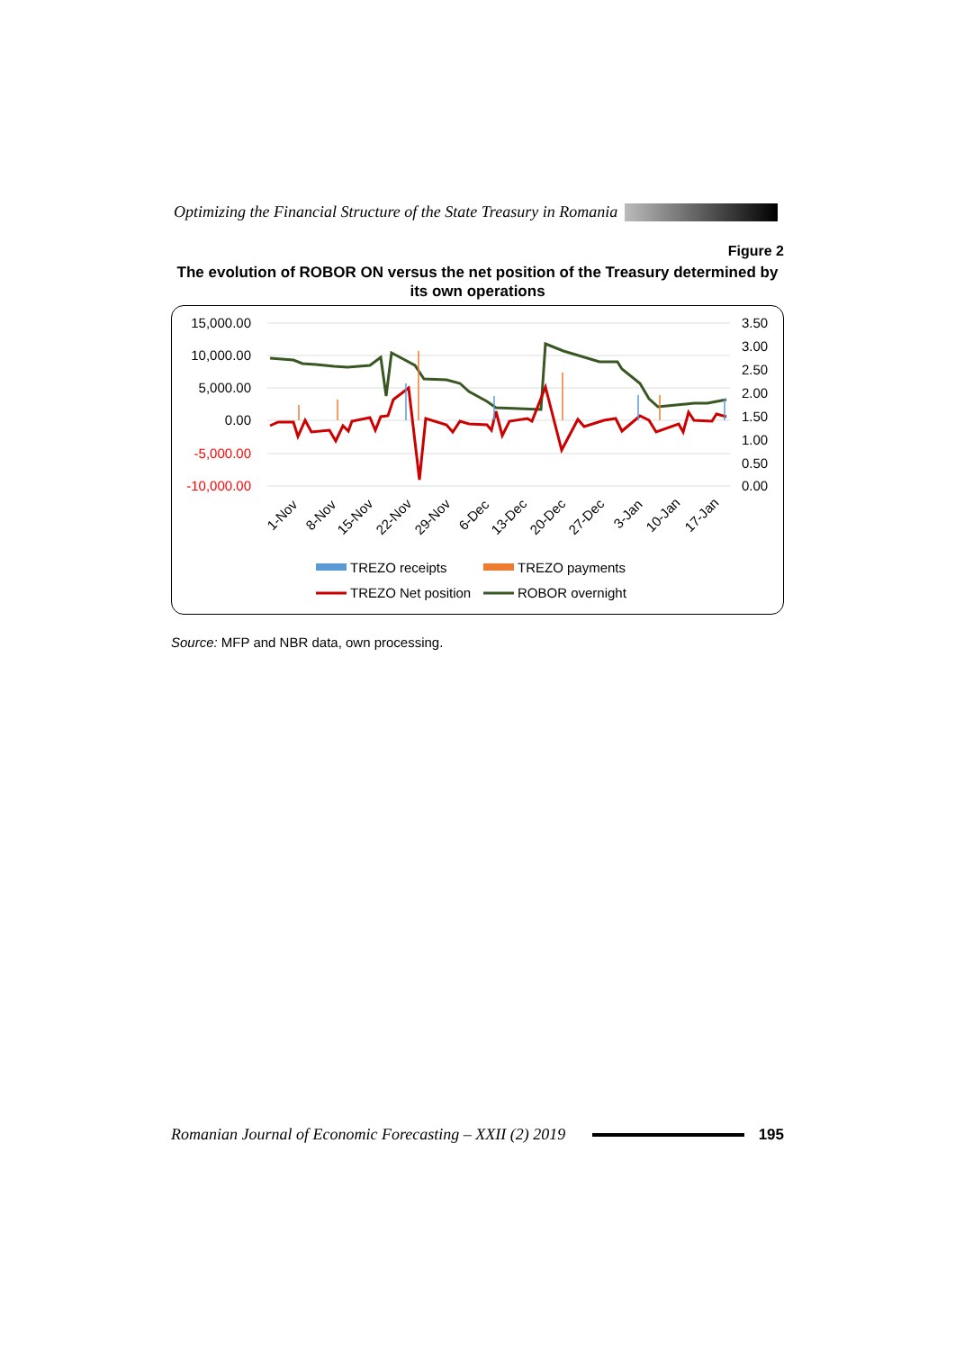Optimizing the Financial Structure of the State Treasury in Romania
Figure 2
The evolution of ROBOR ON versus the net position of the Treasury determined by its own operations
15,000.00
10,000.00
5,000.00
0.00
-5,000.00
-10,000.00
3.50
3.00
2.50
2.00
1.50
1.00
0.50
0.00
1-Nov
8-Nov
15-Nov
22-Nov
29-Nov
6-Dec
13-Dec
20-Dec
27-Dec
3-Jan
10-Jan
17-Jan
TREZO receipts
TREZO payments
TREZO Net position
ROBOR overnight
Source: MFP and NBR data, own processing.
Romanian Journal of Economic Forecasting – XXII (2) 2019 195